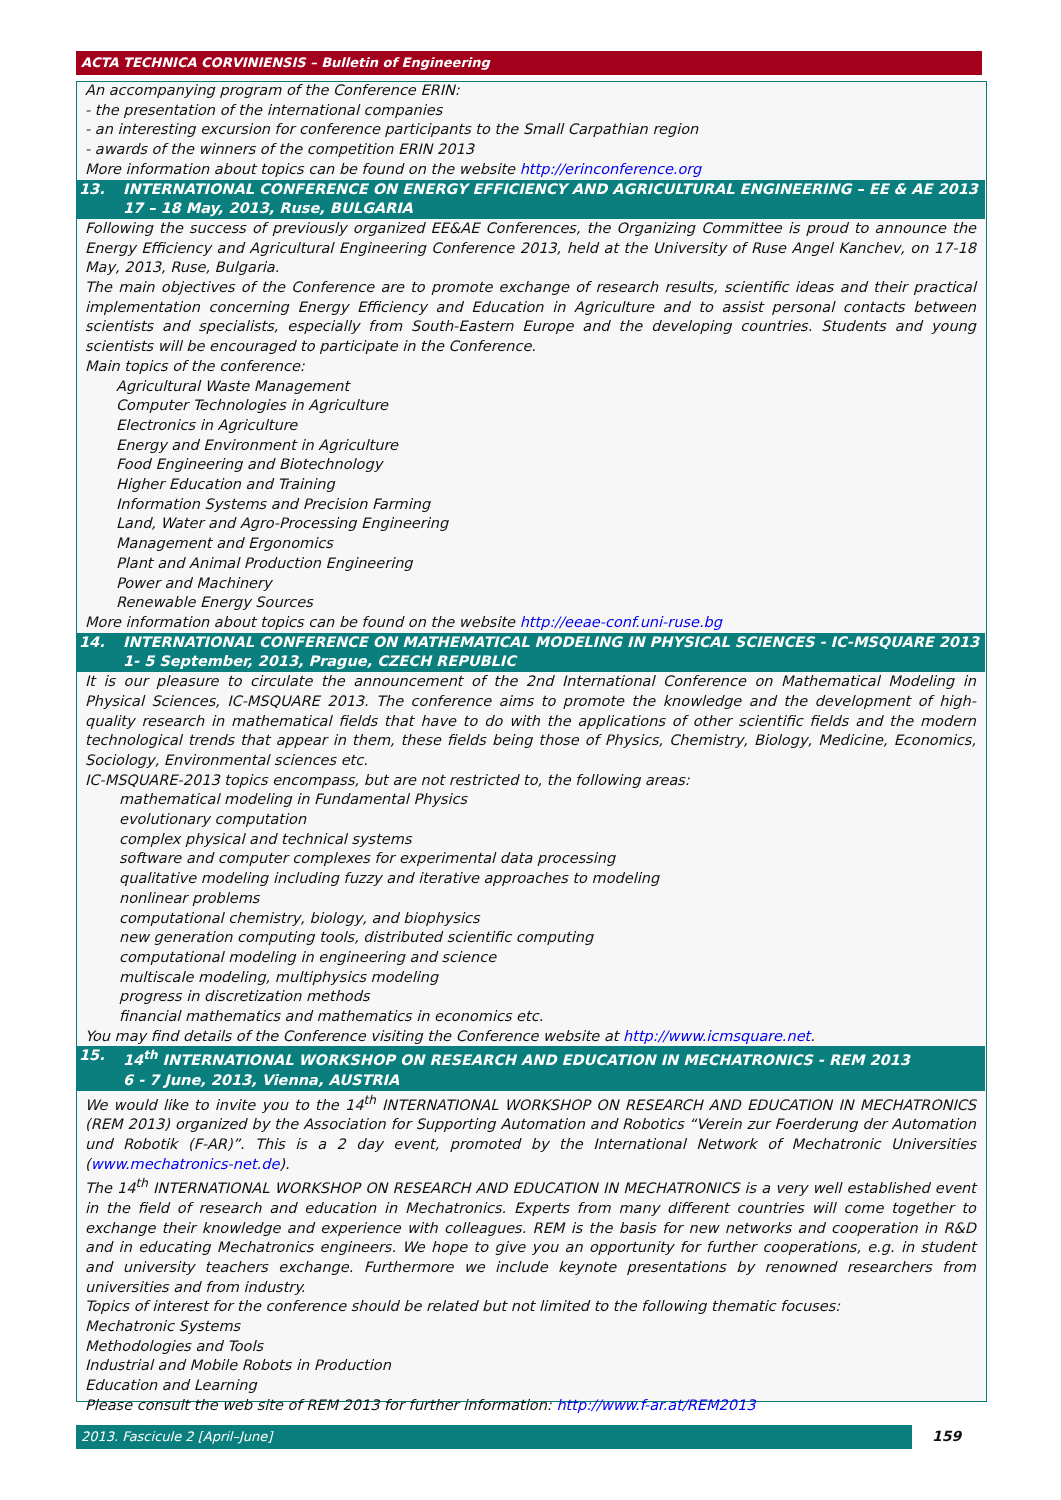ACTA TECHNICA CORVINIENSIS – Bulletin of Engineering
An accompanying program of the Conference ERIN:
- the presentation of the international companies
- an interesting excursion for conference participants to the Small Carpathian region
- awards of the winners of the competition ERIN 2013
More information about topics can be found on the website http://erinconference.org
13. INTERNATIONAL CONFERENCE ON ENERGY EFFICIENCY AND AGRICULTURAL ENGINEERING – EE & AE 2013
17 – 18 May, 2013, Ruse, BULGARIA
Following the success of previously organized EE&AE Conferences, the Organizing Committee is proud to announce the Energy Efficiency and Agricultural Engineering Conference 2013, held at the University of Ruse Angel Kanchev, on 17-18 May, 2013, Ruse, Bulgaria.
The main objectives of the Conference are to promote exchange of research results, scientific ideas and their practical implementation concerning Energy Efficiency and Education in Agriculture and to assist personal contacts between scientists and specialists, especially from South-Eastern Europe and the developing countries. Students and young scientists will be encouraged to participate in the Conference.
Main topics of the conference:
Agricultural Waste Management
Computer Technologies in Agriculture
Electronics in Agriculture
Energy and Environment in Agriculture
Food Engineering and Biotechnology
Higher Education and Training
Information Systems and Precision Farming
Land, Water and Agro-Processing Engineering
Management and Ergonomics
Plant and Animal Production Engineering
Power and Machinery
Renewable Energy Sources
More information about topics can be found on the website http://eeae-conf.uni-ruse.bg
14. INTERNATIONAL CONFERENCE ON MATHEMATICAL MODELING IN PHYSICAL SCIENCES - IC-MSQUARE 2013
1- 5 September, 2013, Prague, CZECH REPUBLIC
It is our pleasure to circulate the announcement of the 2nd International Conference on Mathematical Modeling in Physical Sciences, IC-MSQUARE 2013. The conference aims to promote the knowledge and the development of high-quality research in mathematical fields that have to do with the applications of other scientific fields and the modern technological trends that appear in them, these fields being those of Physics, Chemistry, Biology, Medicine, Economics, Sociology, Environmental sciences etc.
IC-MSQUARE-2013 topics encompass, but are not restricted to, the following areas:
mathematical modeling in Fundamental Physics
evolutionary computation
complex physical and technical systems
software and computer complexes for experimental data processing
qualitative modeling including fuzzy and iterative approaches to modeling
nonlinear problems
computational chemistry, biology, and biophysics
new generation computing tools, distributed scientific computing
computational modeling in engineering and science
multiscale modeling, multiphysics modeling
progress in discretization methods
financial mathematics and mathematics in economics etc.
You may find details of the Conference visiting the Conference website at http://www.icmsquare.net.
15. 14<sup>th</sup> INTERNATIONAL WORKSHOP ON RESEARCH AND EDUCATION IN MECHATRONICS - REM 2013
6 - 7 June, 2013, Vienna, AUSTRIA
We would like to invite you to the 14<sup>th</sup> INTERNATIONAL WORKSHOP ON RESEARCH AND EDUCATION IN MECHATRONICS (REM 2013) organized by the Association for Supporting Automation and Robotics “Verein zur Foerderung der Automation und Robotik (F-AR)”. This is a 2 day event, promoted by the International Network of Mechatronic Universities (www.mechatronics-net.de).
The 14<sup>th</sup> INTERNATIONAL WORKSHOP ON RESEARCH AND EDUCATION IN MECHATRONICS is a very well established event in the field of research and education in Mechatronics. Experts from many different countries will come together to exchange their knowledge and experience with colleagues. REM is the basis for new networks and cooperation in R&D and in educating Mechatronics engineers. We hope to give you an opportunity for further cooperations, e.g. in student and university teachers exchange. Furthermore we include keynote presentations by renowned researchers from universities and from industry.
Topics of interest for the conference should be related but not limited to the following thematic focuses:
Mechatronic Systems
Methodologies and Tools
Industrial and Mobile Robots in Production
Education and Learning
Please consult the web site of REM 2013 for further information: http://www.f-ar.at/REM2013
2013. Fascicule 2 [April–June] 159